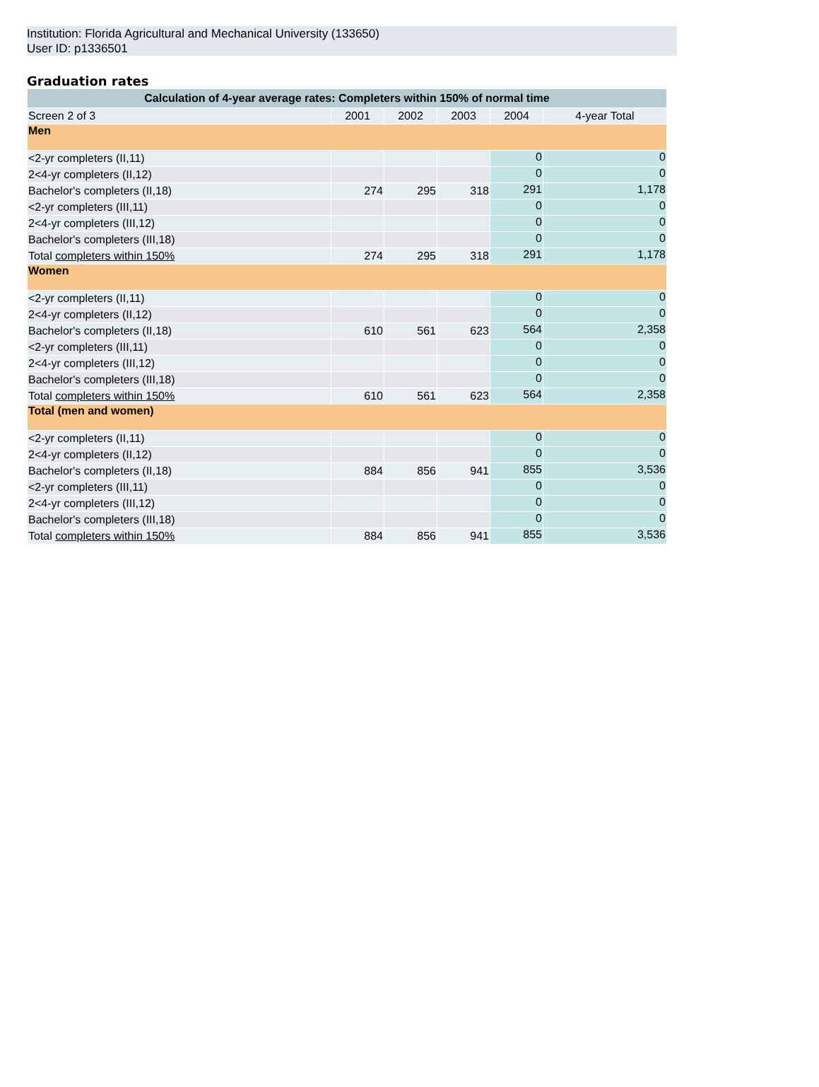Institution: Florida Agricultural and Mechanical University (133650)
User ID: p1336501
Graduation rates
| Calculation of 4-year average rates: Completers within 150% of normal time | | | | | |
| --- | --- | --- | --- | --- | --- |
| Screen 2 of 3 | 2001 | 2002 | 2003 | 2004 | 4-year Total |
| Men | | | | | |
| <2-yr completers (II,11) | | | | 0 | 0 |
| 2<4-yr completers (II,12) | | | | 0 | 0 |
| Bachelor's completers (II,18) | 274 | 295 | 318 | 291 | 1,178 |
| <2-yr completers (III,11) | | | | 0 | 0 |
| 2<4-yr completers (III,12) | | | | 0 | 0 |
| Bachelor's completers (III,18) | | | | 0 | 0 |
| Total completers within 150% | 274 | 295 | 318 | 291 | 1,178 |
| Women | | | | | |
| <2-yr completers (II,11) | | | | 0 | 0 |
| 2<4-yr completers (II,12) | | | | 0 | 0 |
| Bachelor's completers (II,18) | 610 | 561 | 623 | 564 | 2,358 |
| <2-yr completers (III,11) | | | | 0 | 0 |
| 2<4-yr completers (III,12) | | | | 0 | 0 |
| Bachelor's completers (III,18) | | | | 0 | 0 |
| Total completers within 150% | 610 | 561 | 623 | 564 | 2,358 |
| Total (men and women) | | | | | |
| <2-yr completers (II,11) | | | | 0 | 0 |
| 2<4-yr completers (II,12) | | | | 0 | 0 |
| Bachelor's completers (II,18) | 884 | 856 | 941 | 855 | 3,536 |
| <2-yr completers (III,11) | | | | 0 | 0 |
| 2<4-yr completers (III,12) | | | | 0 | 0 |
| Bachelor's completers (III,18) | | | | 0 | 0 |
| Total completers within 150% | 884 | 856 | 941 | 855 | 3,536 |